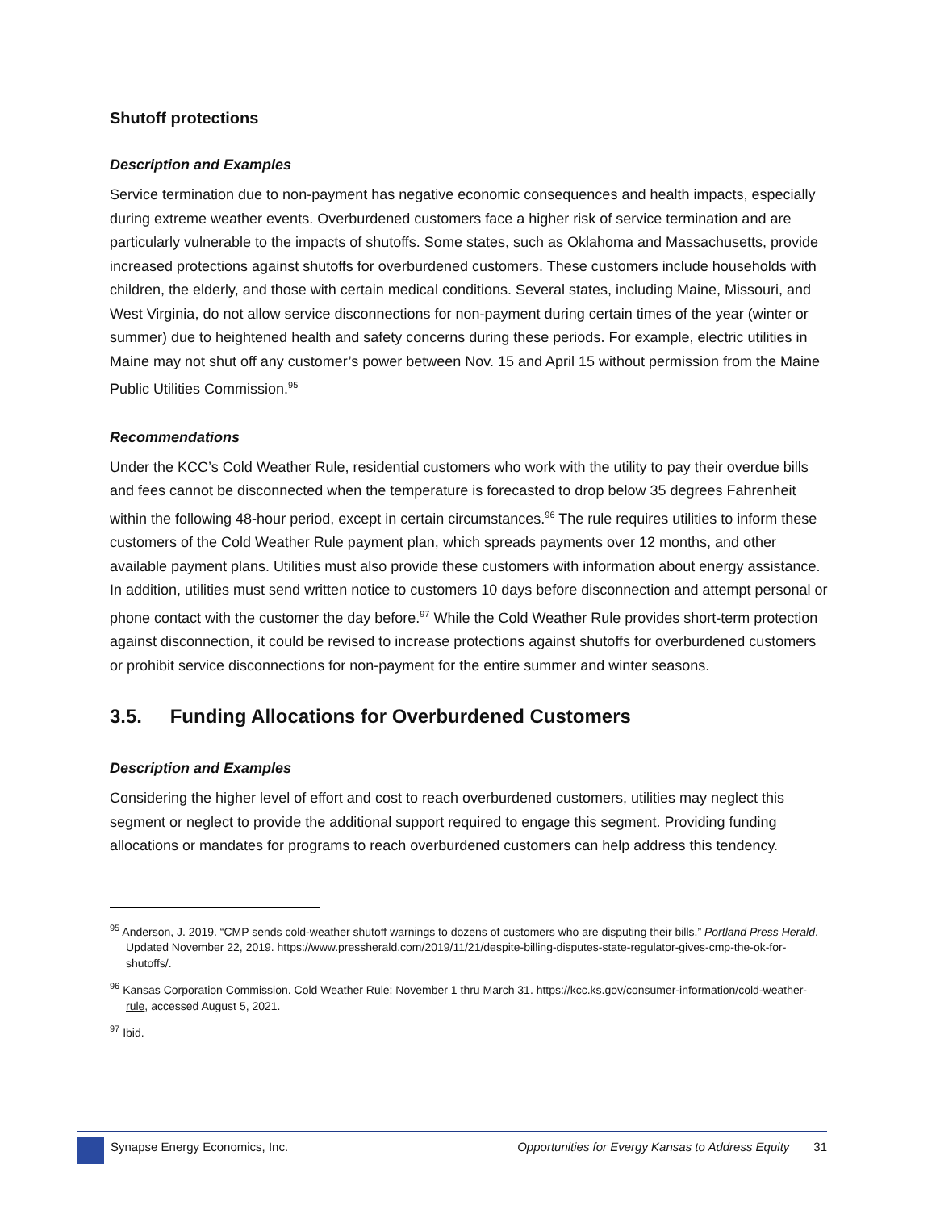Shutoff protections
Description and Examples
Service termination due to non-payment has negative economic consequences and health impacts, especially during extreme weather events. Overburdened customers face a higher risk of service termination and are particularly vulnerable to the impacts of shutoffs. Some states, such as Oklahoma and Massachusetts, provide increased protections against shutoffs for overburdened customers. These customers include households with children, the elderly, and those with certain medical conditions. Several states, including Maine, Missouri, and West Virginia, do not allow service disconnections for non-payment during certain times of the year (winter or summer) due to heightened health and safety concerns during these periods. For example, electric utilities in Maine may not shut off any customer’s power between Nov. 15 and April 15 without permission from the Maine Public Utilities Commission.<sup>95</sup>
Recommendations
Under the KCC’s Cold Weather Rule, residential customers who work with the utility to pay their overdue bills and fees cannot be disconnected when the temperature is forecasted to drop below 35 degrees Fahrenheit within the following 48-hour period, except in certain circumstances.<sup>96</sup> The rule requires utilities to inform these customers of the Cold Weather Rule payment plan, which spreads payments over 12 months, and other available payment plans. Utilities must also provide these customers with information about energy assistance. In addition, utilities must send written notice to customers 10 days before disconnection and attempt personal or phone contact with the customer the day before.<sup>97</sup> While the Cold Weather Rule provides short-term protection against disconnection, it could be revised to increase protections against shutoffs for overburdened customers or prohibit service disconnections for non-payment for the entire summer and winter seasons.
3.5. Funding Allocations for Overburdened Customers
Description and Examples
Considering the higher level of effort and cost to reach overburdened customers, utilities may neglect this segment or neglect to provide the additional support required to engage this segment. Providing funding allocations or mandates for programs to reach overburdened customers can help address this tendency.
<sup>95</sup> Anderson, J. 2019. “CMP sends cold-weather shutoff warnings to dozens of customers who are disputing their bills.” Portland Press Herald. Updated November 22, 2019. https://www.pressherald.com/2019/11/21/despite-billing-disputes-state-regulator-gives-cmp-the-ok-for-shutoffs/.
<sup>96</sup> Kansas Corporation Commission. Cold Weather Rule: November 1 thru March 31. https://kcc.ks.gov/consumer-information/cold-weather-rule, accessed August 5, 2021.
<sup>97</sup> Ibid.
Synapse Energy Economics, Inc. Opportunities for Evergy Kansas to Address Equity 31